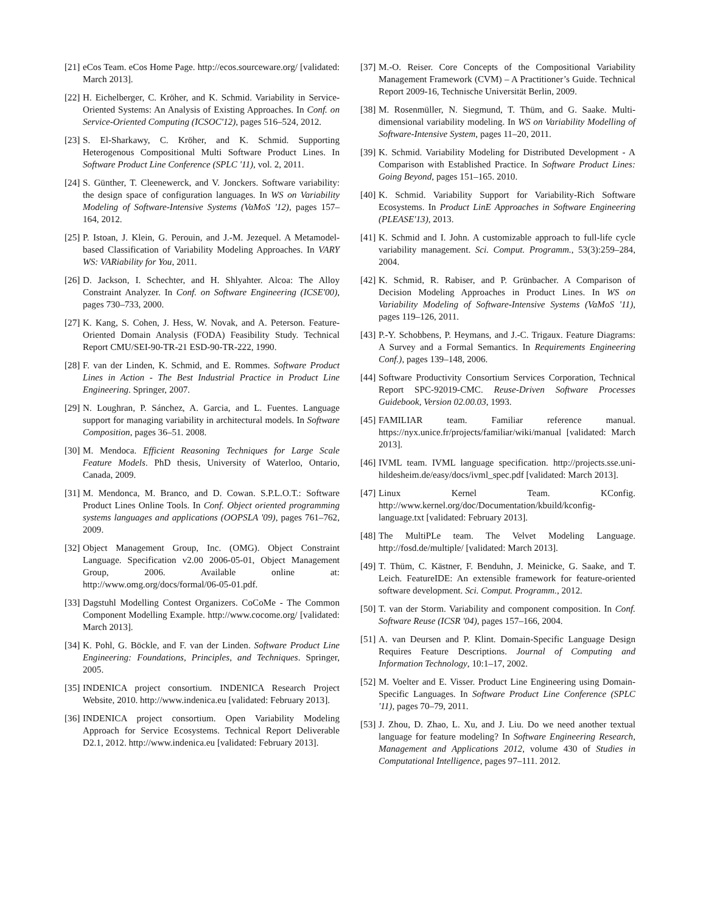[21] eCos Team. eCos Home Page. http://ecos.sourceware.org/ [validated: March 2013].
[22] H. Eichelberger, C. Kröher, and K. Schmid. Variability in Service-Oriented Systems: An Analysis of Existing Approaches. In Conf. on Service-Oriented Computing (ICSOC'12), pages 516–524, 2012.
[23] S. El-Sharkawy, C. Kröher, and K. Schmid. Supporting Heterogenous Compositional Multi Software Product Lines. In Software Product Line Conference (SPLC '11), vol. 2, 2011.
[24] S. Günther, T. Cleenewerck, and V. Jonckers. Software variability: the design space of configuration languages. In WS on Variability Modeling of Software-Intensive Systems (VaMoS '12), pages 157–164, 2012.
[25] P. Istoan, J. Klein, G. Perouin, and J.-M. Jezequel. A Metamodel-based Classification of Variability Modeling Approaches. In VARY WS: VARiability for You, 2011.
[26] D. Jackson, I. Schechter, and H. Shlyahter. Alcoa: The Alloy Constraint Analyzer. In Conf. on Software Engineering (ICSE'00), pages 730–733, 2000.
[27] K. Kang, S. Cohen, J. Hess, W. Novak, and A. Peterson. Feature-Oriented Domain Analysis (FODA) Feasibility Study. Technical Report CMU/SEI-90-TR-21 ESD-90-TR-222, 1990.
[28] F. van der Linden, K. Schmid, and E. Rommes. Software Product Lines in Action - The Best Industrial Practice in Product Line Engineering. Springer, 2007.
[29] N. Loughran, P. Sánchez, A. Garcia, and L. Fuentes. Language support for managing variability in architectural models. In Software Composition, pages 36–51. 2008.
[30] M. Mendoca. Efficient Reasoning Techniques for Large Scale Feature Models. PhD thesis, University of Waterloo, Ontario, Canada, 2009.
[31] M. Mendonca, M. Branco, and D. Cowan. S.P.L.O.T.: Software Product Lines Online Tools. In Conf. Object oriented programming systems languages and applications (OOPSLA '09), pages 761–762, 2009.
[32] Object Management Group, Inc. (OMG). Object Constraint Language. Specification v2.00 2006-05-01, Object Management Group, 2006. Available online at: http://www.omg.org/docs/formal/06-05-01.pdf.
[33] Dagstuhl Modelling Contest Organizers. CoCoMe - The Common Component Modelling Example. http://www.cocome.org/ [validated: March 2013].
[34] K. Pohl, G. Böckle, and F. van der Linden. Software Product Line Engineering: Foundations, Principles, and Techniques. Springer, 2005.
[35] INDENICA project consortium. INDENICA Research Project Website, 2010. http://www.indenica.eu [validated: February 2013].
[36] INDENICA project consortium. Open Variability Modeling Approach for Service Ecosystems. Technical Report Deliverable D2.1, 2012. http://www.indenica.eu [validated: February 2013].
[37] M.-O. Reiser. Core Concepts of the Compositional Variability Management Framework (CVM) – A Practitioner’s Guide. Technical Report 2009-16, Technische Universität Berlin, 2009.
[38] M. Rosenmüller, N. Siegmund, T. Thüm, and G. Saake. Multi-dimensional variability modeling. In WS on Variability Modelling of Software-Intensive System, pages 11–20, 2011.
[39] K. Schmid. Variability Modeling for Distributed Development - A Comparison with Established Practice. In Software Product Lines: Going Beyond, pages 151–165. 2010.
[40] K. Schmid. Variability Support for Variability-Rich Software Ecosystems. In Product LinE Approaches in Software Engineering (PLEASE'13), 2013.
[41] K. Schmid and I. John. A customizable approach to full-life cycle variability management. Sci. Comput. Programm., 53(3):259–284, 2004.
[42] K. Schmid, R. Rabiser, and P. Grünbacher. A Comparison of Decision Modeling Approaches in Product Lines. In WS on Variability Modeling of Software-Intensive Systems (VaMoS '11), pages 119–126, 2011.
[43] P.-Y. Schobbens, P. Heymans, and J.-C. Trigaux. Feature Diagrams: A Survey and a Formal Semantics. In Requirements Engineering Conf.), pages 139–148, 2006.
[44] Software Productivity Consortium Services Corporation, Technical Report SPC-92019-CMC. Reuse-Driven Software Processes Guidebook, Version 02.00.03, 1993.
[45] FAMILIAR team. Familiar reference manual. https://nyx.unice.fr/projects/familiar/wiki/manual [validated: March 2013].
[46] IVML team. IVML language specification. http://projects.sse.uni-hildesheim.de/easy/docs/ivml_spec.pdf [validated: March 2013].
[47] Linux Kernel Team. KConfig. http://www.kernel.org/doc/Documentation/kbuild/kconfig-language.txt [validated: February 2013].
[48] The MultiPLe team. The Velvet Modeling Language. http://fosd.de/multiple/ [validated: March 2013].
[49] T. Thüm, C. Kästner, F. Benduhn, J. Meinicke, G. Saake, and T. Leich. FeatureIDE: An extensible framework for feature-oriented software development. Sci. Comput. Programm., 2012.
[50] T. van der Storm. Variability and component composition. In Conf. Software Reuse (ICSR '04), pages 157–166, 2004.
[51] A. van Deursen and P. Klint. Domain-Specific Language Design Requires Feature Descriptions. Journal of Computing and Information Technology, 10:1–17, 2002.
[52] M. Voelter and E. Visser. Product Line Engineering using Domain-Specific Languages. In Software Product Line Conference (SPLC '11), pages 70–79, 2011.
[53] J. Zhou, D. Zhao, L. Xu, and J. Liu. Do we need another textual language for feature modeling? In Software Engineering Research, Management and Applications 2012, volume 430 of Studies in Computational Intelligence, pages 97–111. 2012.